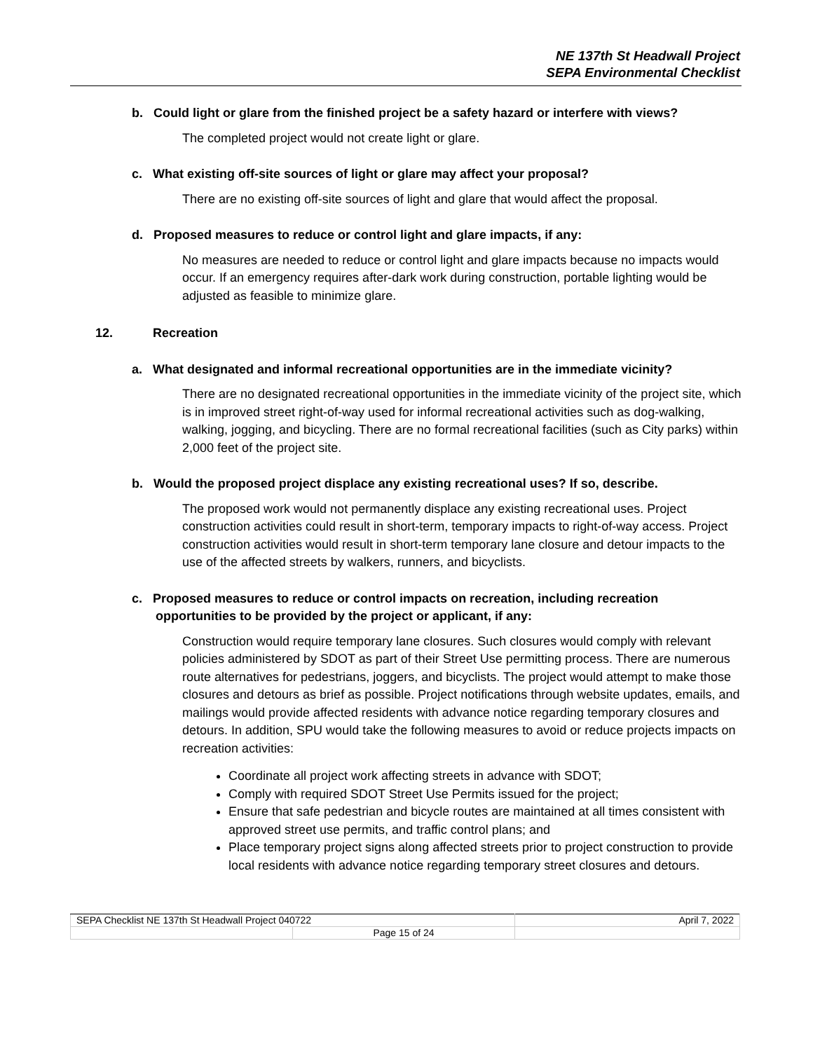NE 137th St Headwall Project
SEPA Environmental Checklist
b. Could light or glare from the finished project be a safety hazard or interfere with views?
The completed project would not create light or glare.
c. What existing off-site sources of light or glare may affect your proposal?
There are no existing off-site sources of light and glare that would affect the proposal.
d. Proposed measures to reduce or control light and glare impacts, if any:
No measures are needed to reduce or control light and glare impacts because no impacts would occur. If an emergency requires after-dark work during construction, portable lighting would be adjusted as feasible to minimize glare.
12. Recreation
a. What designated and informal recreational opportunities are in the immediate vicinity?
There are no designated recreational opportunities in the immediate vicinity of the project site, which is in improved street right-of-way used for informal recreational activities such as dog-walking, walking, jogging, and bicycling. There are no formal recreational facilities (such as City parks) within 2,000 feet of the project site.
b. Would the proposed project displace any existing recreational uses? If so, describe.
The proposed work would not permanently displace any existing recreational uses. Project construction activities could result in short-term, temporary impacts to right-of-way access. Project construction activities would result in short-term temporary lane closure and detour impacts to the use of the affected streets by walkers, runners, and bicyclists.
c. Proposed measures to reduce or control impacts on recreation, including recreation opportunities to be provided by the project or applicant, if any:
Construction would require temporary lane closures. Such closures would comply with relevant policies administered by SDOT as part of their Street Use permitting process. There are numerous route alternatives for pedestrians, joggers, and bicyclists. The project would attempt to make those closures and detours as brief as possible. Project notifications through website updates, emails, and mailings would provide affected residents with advance notice regarding temporary closures and detours. In addition, SPU would take the following measures to avoid or reduce projects impacts on recreation activities:
Coordinate all project work affecting streets in advance with SDOT;
Comply with required SDOT Street Use Permits issued for the project;
Ensure that safe pedestrian and bicycle routes are maintained at all times consistent with approved street use permits, and traffic control plans; and
Place temporary project signs along affected streets prior to project construction to provide local residents with advance notice regarding temporary street closures and detours.
| SEPA Checklist NE 137th St Headwall Project 040722 | | April 7, 2022 |
| | Page 15 of 24 | |